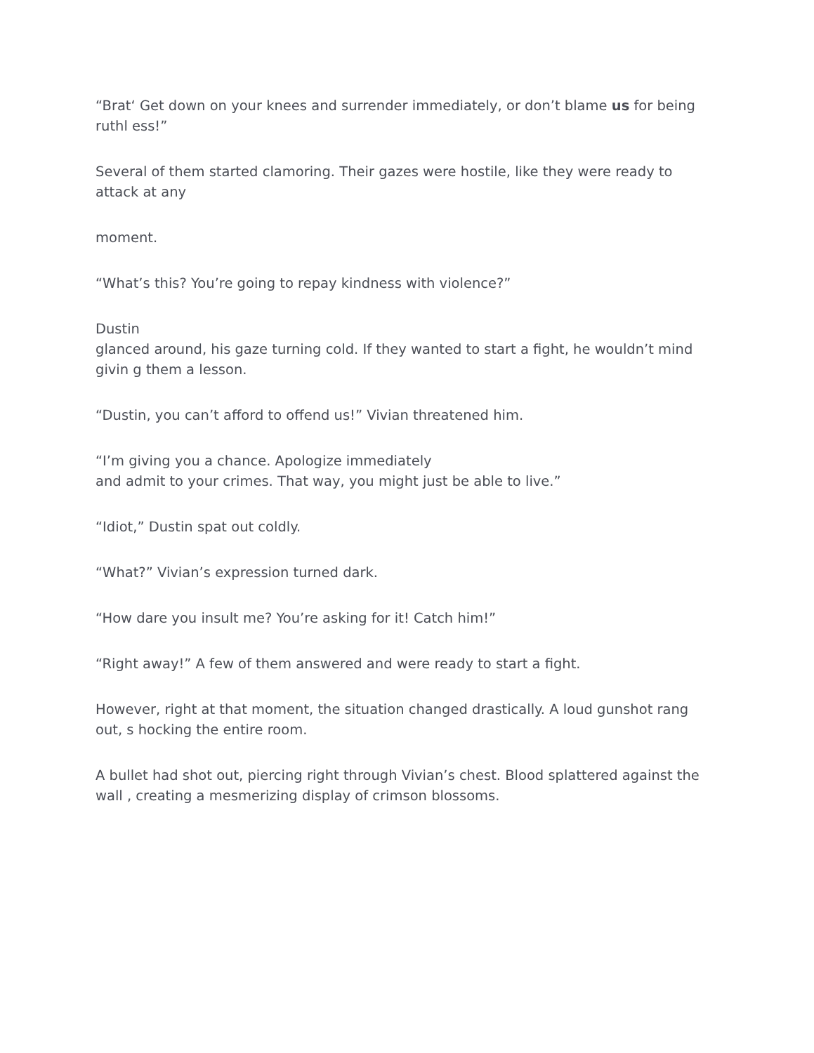“Brat‘ Get down on your knees and surrender immediately, or don’t blame us for being ruthl ess!”
Several of them started clamoring. Their gazes were hostile, like they were ready to attack at any
moment.
“What’s this? You’re going to repay kindness with violence?”
Dustin
glanced around, his gaze turning cold. If they wanted to start a fight, he wouldn’t mind givin g them a lesson.
“Dustin, you can’t afford to offend us!” Vivian threatened him.
“I’m giving you a chance. Apologize immediately
and admit to your crimes. That way, you might just be able to live.”
“Idiot,” Dustin spat out coldly.
“What?” Vivian’s expression turned dark.
“How dare you insult me? You’re asking for it! Catch him!”
“Right away!” A few of them answered and were ready to start a fight.
However, right at that moment, the situation changed drastically. A loud gunshot rang out, s hocking the entire room.
A bullet had shot out, piercing right through Vivian’s chest. Blood splattered against the wall , creating a mesmerizing display of crimson blossoms.